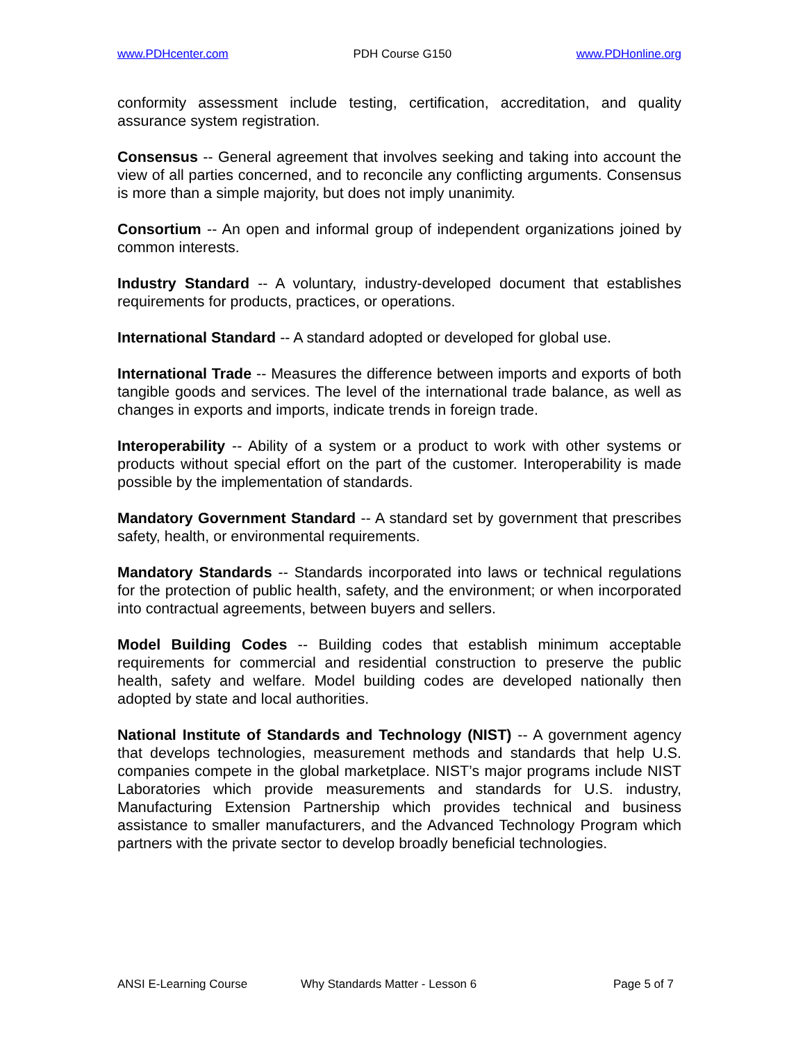www.PDHcenter.com PDH Course G150 www.PDHonline.org
conformity assessment include testing, certification, accreditation, and quality assurance system registration.
Consensus -- General agreement that involves seeking and taking into account the view of all parties concerned, and to reconcile any conflicting arguments. Consensus is more than a simple majority, but does not imply unanimity.
Consortium -- An open and informal group of independent organizations joined by common interests.
Industry Standard -- A voluntary, industry-developed document that establishes requirements for products, practices, or operations.
International Standard -- A standard adopted or developed for global use.
International Trade -- Measures the difference between imports and exports of both tangible goods and services. The level of the international trade balance, as well as changes in exports and imports, indicate trends in foreign trade.
Interoperability -- Ability of a system or a product to work with other systems or products without special effort on the part of the customer. Interoperability is made possible by the implementation of standards.
Mandatory Government Standard -- A standard set by government that prescribes safety, health, or environmental requirements.
Mandatory Standards -- Standards incorporated into laws or technical regulations for the protection of public health, safety, and the environment; or when incorporated into contractual agreements, between buyers and sellers.
Model Building Codes -- Building codes that establish minimum acceptable requirements for commercial and residential construction to preserve the public health, safety and welfare. Model building codes are developed nationally then adopted by state and local authorities.
National Institute of Standards and Technology (NIST) -- A government agency that develops technologies, measurement methods and standards that help U.S. companies compete in the global marketplace. NIST’s major programs include NIST Laboratories which provide measurements and standards for U.S. industry, Manufacturing Extension Partnership which provides technical and business assistance to smaller manufacturers, and the Advanced Technology Program which partners with the private sector to develop broadly beneficial technologies.
ANSI E-Learning Course Why Standards Matter - Lesson 6 Page 5 of 7